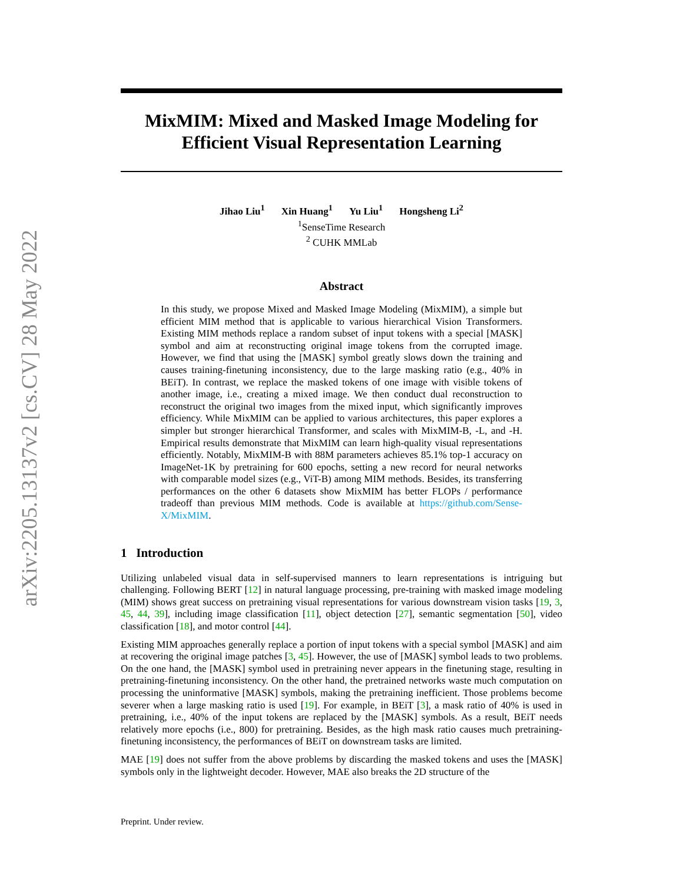arXiv:2205.13137v2 [cs.CV] 28 May 2022
MixMIM: Mixed and Masked Image Modeling for Efficient Visual Representation Learning
Jihao Liu<sup>1</sup> Xin Huang<sup>1</sup> Yu Liu<sup>1</sup> Hongsheng Li<sup>2</sup>
<sup>1</sup> SenseTime Research
<sup>2</sup> CUHK MMLab
Abstract
In this study, we propose Mixed and Masked Image Modeling (MixMIM), a simple but efficient MIM method that is applicable to various hierarchical Vision Transformers. Existing MIM methods replace a random subset of input tokens with a special [MASK] symbol and aim at reconstructing original image tokens from the corrupted image. However, we find that using the [MASK] symbol greatly slows down the training and causes training-finetuning inconsistency, due to the large masking ratio (e.g., 40% in BEiT). In contrast, we replace the masked tokens of one image with visible tokens of another image, i.e., creating a mixed image. We then conduct dual reconstruction to reconstruct the original two images from the mixed input, which significantly improves efficiency. While MixMIM can be applied to various architectures, this paper explores a simpler but stronger hierarchical Transformer, and scales with MixMIM-B, -L, and -H. Empirical results demonstrate that MixMIM can learn high-quality visual representations efficiently. Notably, MixMIM-B with 88M parameters achieves 85.1% top-1 accuracy on ImageNet-1K by pretraining for 600 epochs, setting a new record for neural networks with comparable model sizes (e.g., ViT-B) among MIM methods. Besides, its transferring performances on the other 6 datasets show MixMIM has better FLOPs / performance tradeoff than previous MIM methods. Code is available at https://github.com/Sense-X/MixMIM.
1 Introduction
Utilizing unlabeled visual data in self-supervised manners to learn representations is intriguing but challenging. Following BERT [12] in natural language processing, pre-training with masked image modeling (MIM) shows great success on pretraining visual representations for various downstream vision tasks [19, 3, 45, 44, 39], including image classification [11], object detection [27], semantic segmentation [50], video classification [18], and motor control [44].
Existing MIM approaches generally replace a portion of input tokens with a special symbol [MASK] and aim at recovering the original image patches [3, 45]. However, the use of [MASK] symbol leads to two problems. On the one hand, the [MASK] symbol used in pretraining never appears in the finetuning stage, resulting in pretraining-finetuning inconsistency. On the other hand, the pretrained networks waste much computation on processing the uninformative [MASK] symbols, making the pretraining inefficient. Those problems become severer when a large masking ratio is used [19]. For example, in BEiT [3], a mask ratio of 40% is used in pretraining, i.e., 40% of the input tokens are replaced by the [MASK] symbols. As a result, BEiT needs relatively more epochs (i.e., 800) for pretraining. Besides, as the high mask ratio causes much pretraining-finetuning inconsistency, the performances of BEiT on downstream tasks are limited.
MAE [19] does not suffer from the above problems by discarding the masked tokens and uses the [MASK] symbols only in the lightweight decoder. However, MAE also breaks the 2D structure of the
Preprint. Under review.